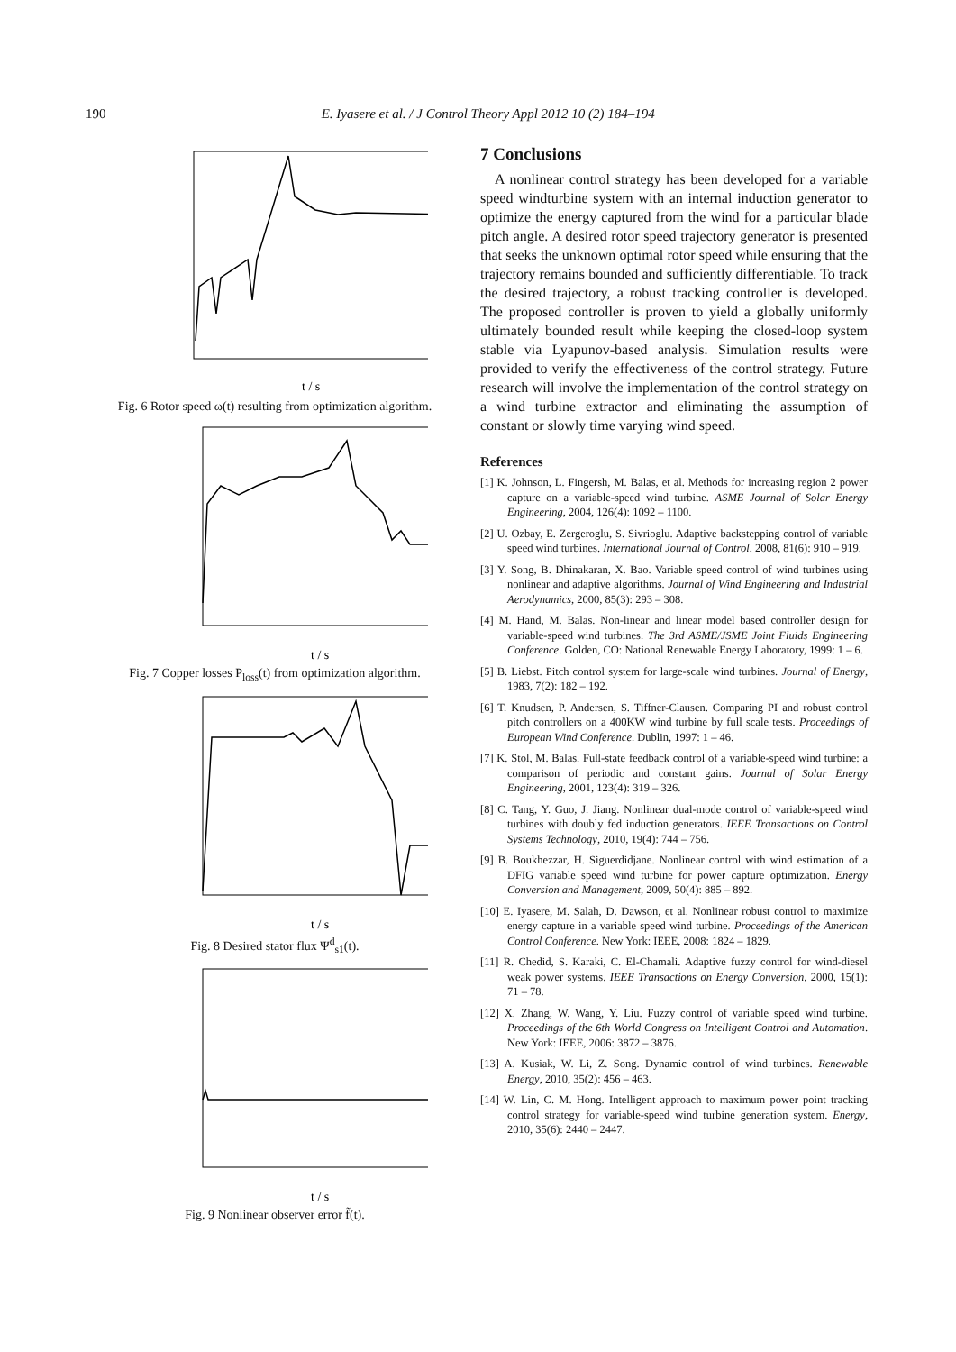190
E. Iyasere et al. / J Control Theory Appl 2012 10 (2) 184–194
t / s
Fig. 6 Rotor speed ω(t) resulting from optimization algorithm.
t / s
Fig. 7 Copper losses P<sub>loss</sub>(t) from optimization algorithm.
t / s
Fig. 8 Desired stator flux Ψ<sup>d</sup><sub>s1</sub>(t).
t / s
Fig. 9 Nonlinear observer error f̃(t).
7 Conclusions
A nonlinear control strategy has been developed for a variable speed windturbine system with an internal induction generator to optimize the energy captured from the wind for a particular blade pitch angle. A desired rotor speed trajectory generator is presented that seeks the unknown optimal rotor speed while ensuring that the trajectory remains bounded and sufficiently differentiable. To track the desired trajectory, a robust tracking controller is developed. The proposed controller is proven to yield a globally uniformly ultimately bounded result while keeping the closed-loop system stable via Lyapunov-based analysis. Simulation results were provided to verify the effectiveness of the control strategy. Future research will involve the implementation of the control strategy on a wind turbine extractor and eliminating the assumption of constant or slowly time varying wind speed.
References
[1] K. Johnson, L. Fingersh, M. Balas, et al. Methods for increasing region 2 power capture on a variable-speed wind turbine. ASME Journal of Solar Energy Engineering, 2004, 126(4): 1092 – 1100.
[2] U. Ozbay, E. Zergeroglu, S. Sivrioglu. Adaptive backstepping control of variable speed wind turbines. International Journal of Control, 2008, 81(6): 910 – 919.
[3] Y. Song, B. Dhinakaran, X. Bao. Variable speed control of wind turbines using nonlinear and adaptive algorithms. Journal of Wind Engineering and Industrial Aerodynamics, 2000, 85(3): 293 – 308.
[4] M. Hand, M. Balas. Non-linear and linear model based controller design for variable-speed wind turbines. The 3rd ASME/JSME Joint Fluids Engineering Conference. Golden, CO: National Renewable Energy Laboratory, 1999: 1 – 6.
[5] B. Liebst. Pitch control system for large-scale wind turbines. Journal of Energy, 1983, 7(2): 182 – 192.
[6] T. Knudsen, P. Andersen, S. Tiffner-Clausen. Comparing PI and robust control pitch controllers on a 400KW wind turbine by full scale tests. Proceedings of European Wind Conference. Dublin, 1997: 1 – 46.
[7] K. Stol, M. Balas. Full-state feedback control of a variable-speed wind turbine: a comparison of periodic and constant gains. Journal of Solar Energy Engineering, 2001, 123(4): 319 – 326.
[8] C. Tang, Y. Guo, J. Jiang. Nonlinear dual-mode control of variable-speed wind turbines with doubly fed induction generators. IEEE Transactions on Control Systems Technology, 2010, 19(4): 744 – 756.
[9] B. Boukhezzar, H. Siguerdidjane. Nonlinear control with wind estimation of a DFIG variable speed wind turbine for power capture optimization. Energy Conversion and Management, 2009, 50(4): 885 – 892.
[10] E. Iyasere, M. Salah, D. Dawson, et al. Nonlinear robust control to maximize energy capture in a variable speed wind turbine. Proceedings of the American Control Conference. New York: IEEE, 2008: 1824 – 1829.
[11] R. Chedid, S. Karaki, C. El-Chamali. Adaptive fuzzy control for wind-diesel weak power systems. IEEE Transactions on Energy Conversion, 2000, 15(1): 71 – 78.
[12] X. Zhang, W. Wang, Y. Liu. Fuzzy control of variable speed wind turbine. Proceedings of the 6th World Congress on Intelligent Control and Automation. New York: IEEE, 2006: 3872 – 3876.
[13] A. Kusiak, W. Li, Z. Song. Dynamic control of wind turbines. Renewable Energy, 2010, 35(2): 456 – 463.
[14] W. Lin, C. M. Hong. Intelligent approach to maximum power point tracking control strategy for variable-speed wind turbine generation system. Energy, 2010, 35(6): 2440 – 2447.